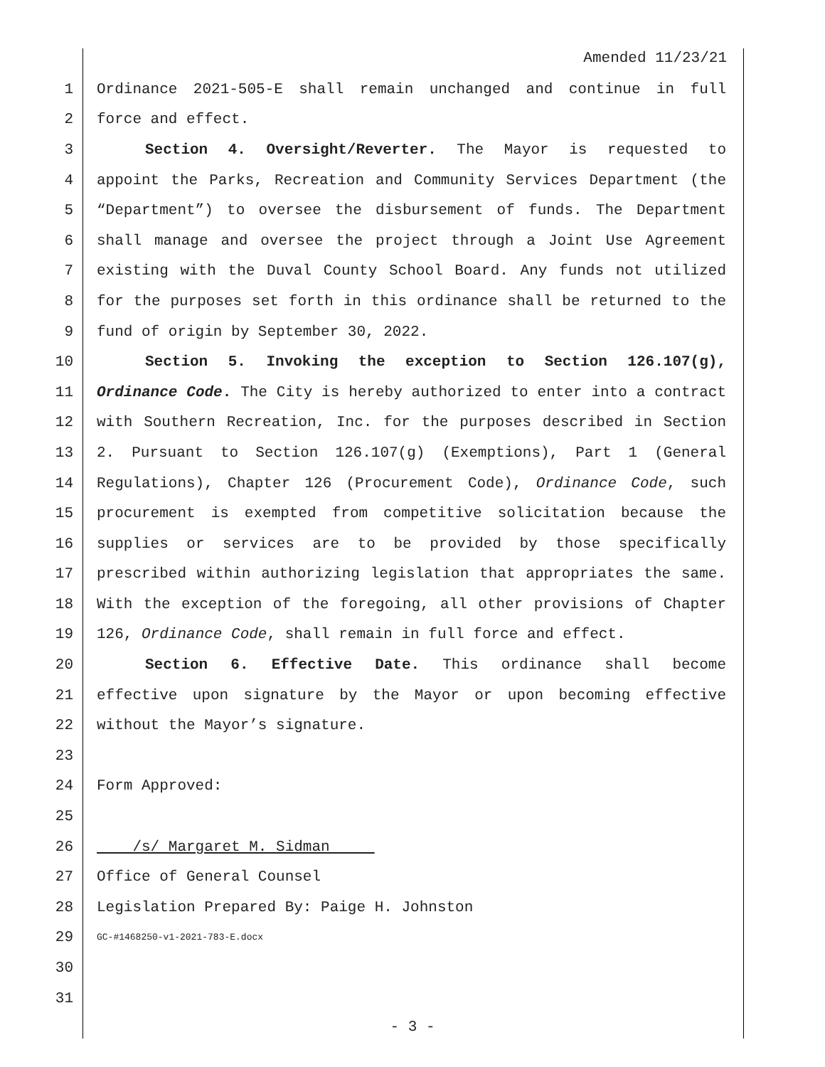Amended 11/23/21
1 Ordinance 2021-505-E shall remain unchanged and continue in full
2 force and effect.
3 Section 4. Oversight/Reverter. The Mayor is requested to
4 appoint the Parks, Recreation and Community Services Department (the
5 “Department”) to oversee the disbursement of funds. The Department
6 shall manage and oversee the project through a Joint Use Agreement
7 existing with the Duval County School Board. Any funds not utilized
8 for the purposes set forth in this ordinance shall be returned to the
9 fund of origin by September 30, 2022.
10 Section 5. Invoking the exception to Section 126.107(g),
11 Ordinance Code. The City is hereby authorized to enter into a contract
12 with Southern Recreation, Inc. for the purposes described in Section
13 2. Pursuant to Section 126.107(g) (Exemptions), Part 1 (General
14 Regulations), Chapter 126 (Procurement Code), Ordinance Code, such
15 procurement is exempted from competitive solicitation because the
16 supplies or services are to be provided by those specifically
17 prescribed within authorizing legislation that appropriates the same.
18 With the exception of the foregoing, all other provisions of Chapter
19 126, Ordinance Code, shall remain in full force and effect.
20 Section 6. Effective Date. This ordinance shall become
21 effective upon signature by the Mayor or upon becoming effective
22 without the Mayor’s signature.
23
24 Form Approved:
25
26 /s/ Margaret M. Sidman
27 Office of General Counsel
28 Legislation Prepared By: Paige H. Johnston
29 GC-#1468250-v1-2021-783-E.docx
30
31
- 3 -